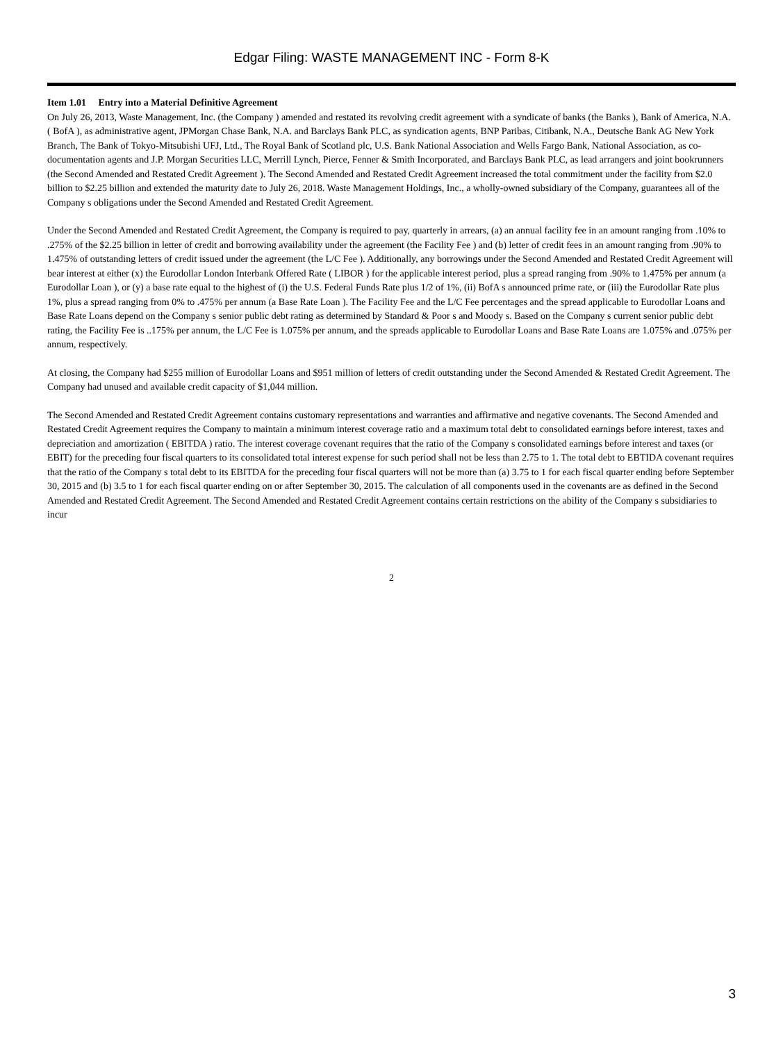Edgar Filing: WASTE MANAGEMENT INC - Form 8-K
Item 1.01 Entry into a Material Definitive Agreement
On July 26, 2013, Waste Management, Inc. (the Company ) amended and restated its revolving credit agreement with a syndicate of banks (the Banks ), Bank of America, N.A. ( BofA ), as administrative agent, JPMorgan Chase Bank, N.A. and Barclays Bank PLC, as syndication agents, BNP Paribas, Citibank, N.A., Deutsche Bank AG New York Branch, The Bank of Tokyo-Mitsubishi UFJ, Ltd., The Royal Bank of Scotland plc, U.S. Bank National Association and Wells Fargo Bank, National Association, as co-documentation agents and J.P. Morgan Securities LLC, Merrill Lynch, Pierce, Fenner & Smith Incorporated, and Barclays Bank PLC, as lead arrangers and joint bookrunners (the Second Amended and Restated Credit Agreement ). The Second Amended and Restated Credit Agreement increased the total commitment under the facility from $2.0 billion to $2.25 billion and extended the maturity date to July 26, 2018. Waste Management Holdings, Inc., a wholly-owned subsidiary of the Company, guarantees all of the Company s obligations under the Second Amended and Restated Credit Agreement.
Under the Second Amended and Restated Credit Agreement, the Company is required to pay, quarterly in arrears, (a) an annual facility fee in an amount ranging from .10% to .275% of the $2.25 billion in letter of credit and borrowing availability under the agreement (the Facility Fee ) and (b) letter of credit fees in an amount ranging from .90% to 1.475% of outstanding letters of credit issued under the agreement (the L/C Fee ). Additionally, any borrowings under the Second Amended and Restated Credit Agreement will bear interest at either (x) the Eurodollar London Interbank Offered Rate ( LIBOR ) for the applicable interest period, plus a spread ranging from .90% to 1.475% per annum (a Eurodollar Loan ), or (y) a base rate equal to the highest of (i) the U.S. Federal Funds Rate plus 1/2 of 1%, (ii) BofA s announced prime rate, or (iii) the Eurodollar Rate plus 1%, plus a spread ranging from 0% to .475% per annum (a Base Rate Loan ). The Facility Fee and the L/C Fee percentages and the spread applicable to Eurodollar Loans and Base Rate Loans depend on the Company s senior public debt rating as determined by Standard & Poor s and Moody s. Based on the Company s current senior public debt rating, the Facility Fee is ..175% per annum, the L/C Fee is 1.075% per annum, and the spreads applicable to Eurodollar Loans and Base Rate Loans are 1.075% and .075% per annum, respectively.
At closing, the Company had $255 million of Eurodollar Loans and $951 million of letters of credit outstanding under the Second Amended & Restated Credit Agreement. The Company had unused and available credit capacity of $1,044 million.
The Second Amended and Restated Credit Agreement contains customary representations and warranties and affirmative and negative covenants. The Second Amended and Restated Credit Agreement requires the Company to maintain a minimum interest coverage ratio and a maximum total debt to consolidated earnings before interest, taxes and depreciation and amortization ( EBITDA ) ratio. The interest coverage covenant requires that the ratio of the Company s consolidated earnings before interest and taxes (or EBIT) for the preceding four fiscal quarters to its consolidated total interest expense for such period shall not be less than 2.75 to 1. The total debt to EBTIDA covenant requires that the ratio of the Company s total debt to its EBITDA for the preceding four fiscal quarters will not be more than (a) 3.75 to 1 for each fiscal quarter ending before September 30, 2015 and (b) 3.5 to 1 for each fiscal quarter ending on or after September 30, 2015. The calculation of all components used in the covenants are as defined in the Second Amended and Restated Credit Agreement. The Second Amended and Restated Credit Agreement contains certain restrictions on the ability of the Company s subsidiaries to incur
2
3